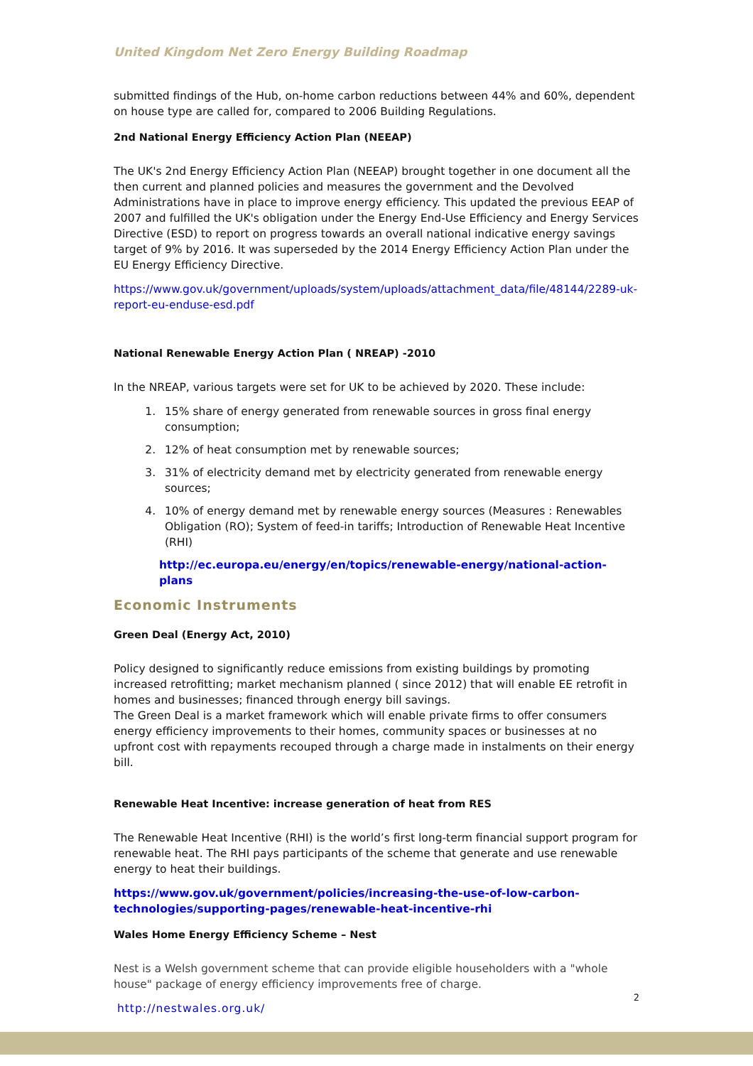United Kingdom Net Zero Energy Building Roadmap
submitted findings of the Hub, on-home carbon reductions between 44% and 60%, dependent on house type are called for, compared to 2006 Building Regulations.
2nd National Energy Efficiency Action Plan (NEEAP)
The UK's 2nd Energy Efficiency Action Plan (NEEAP) brought together in one document all the then current and planned policies and measures the government and the Devolved Administrations have in place to improve energy efficiency. This updated the previous EEAP of 2007 and fulfilled the UK's obligation under the Energy End-Use Efficiency and Energy Services Directive (ESD) to report on progress towards an overall national indicative energy savings target of 9% by 2016. It was superseded by the 2014 Energy Efficiency Action Plan under the EU Energy Efficiency Directive.
https://www.gov.uk/government/uploads/system/uploads/attachment_data/file/48144/2289-uk-report-eu-enduse-esd.pdf
National Renewable Energy Action Plan ( NREAP) -2010
In the NREAP, various targets were set for UK to be achieved by 2020. These include:
1. 15% share of energy generated from renewable sources in gross final energy consumption;
2. 12% of heat consumption met by renewable sources;
3. 31% of electricity demand met by electricity generated from renewable energy sources;
4. 10% of energy demand met by renewable energy sources (Measures : Renewables Obligation (RO); System of feed-in tariffs; Introduction of Renewable Heat Incentive (RHI)
http://ec.europa.eu/energy/en/topics/renewable-energy/national-action-plans
Economic Instruments
Green Deal (Energy Act, 2010)
Policy designed to significantly reduce emissions from existing buildings by promoting increased retrofitting; market mechanism planned ( since 2012) that will enable EE retrofit in homes and businesses; financed through energy bill savings.
The Green Deal is a market framework which will enable private firms to offer consumers energy efficiency improvements to their homes, community spaces or businesses at no upfront cost with repayments recouped through a charge made in instalments on their energy bill.
Renewable Heat Incentive: increase generation of heat from RES
The Renewable Heat Incentive (RHI) is the world’s first long-term financial support program for renewable heat. The RHI pays participants of the scheme that generate and use renewable energy to heat their buildings.
https://www.gov.uk/government/policies/increasing-the-use-of-low-carbon-technologies/supporting-pages/renewable-heat-incentive-rhi
Wales Home Energy Efficiency Scheme – Nest
Nest is a Welsh government scheme that can provide eligible householders with a "whole house" package of energy efficiency improvements free of charge.
http://nestwales.org.uk/
2